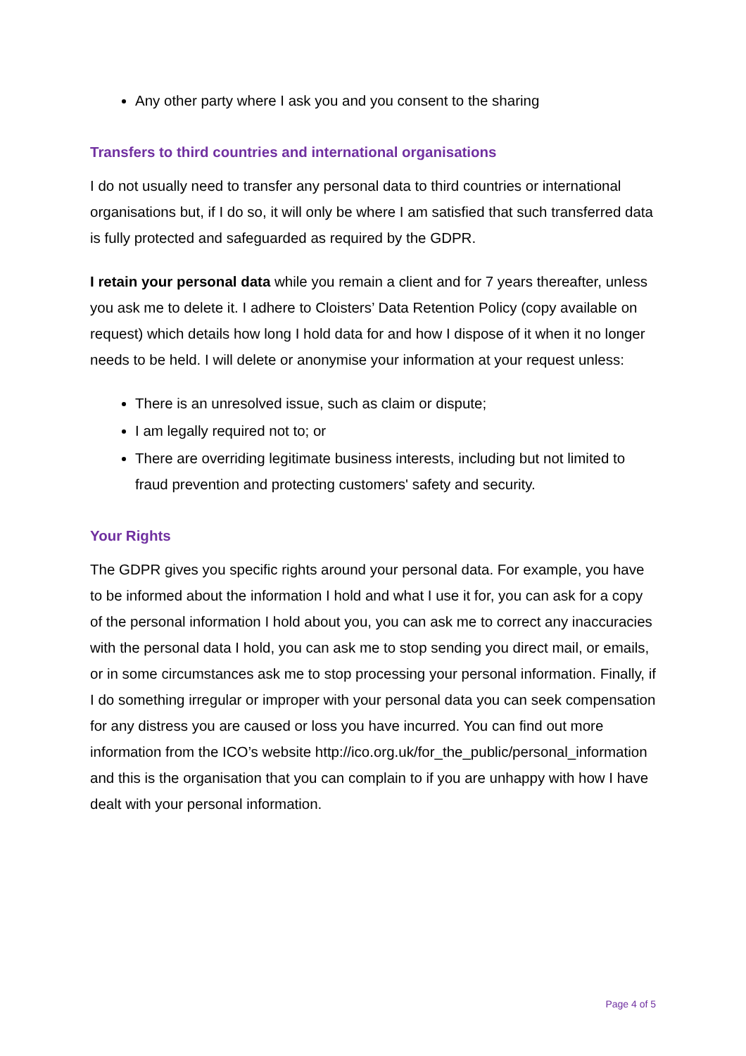Any other party where I ask you and you consent to the sharing
Transfers to third countries and international organisations
I do not usually need to transfer any personal data to third countries or international organisations but, if I do so, it will only be where I am satisfied that such transferred data is fully protected and safeguarded as required by the GDPR.
I retain your personal data while you remain a client and for 7 years thereafter, unless you ask me to delete it. I adhere to Cloisters’ Data Retention Policy (copy available on request) which details how long I hold data for and how I dispose of it when it no longer needs to be held. I will delete or anonymise your information at your request unless:
There is an unresolved issue, such as claim or dispute;
I am legally required not to; or
There are overriding legitimate business interests, including but not limited to fraud prevention and protecting customers' safety and security.
Your Rights
The GDPR gives you specific rights around your personal data. For example, you have to be informed about the information I hold and what I use it for, you can ask for a copy of the personal information I hold about you, you can ask me to correct any inaccuracies with the personal data I hold, you can ask me to stop sending you direct mail, or emails, or in some circumstances ask me to stop processing your personal information. Finally, if I do something irregular or improper with your personal data you can seek compensation for any distress you are caused or loss you have incurred. You can find out more information from the ICO’s website http://ico.org.uk/for_the_public/personal_information and this is the organisation that you can complain to if you are unhappy with how I have dealt with your personal information.
Page 4 of 5